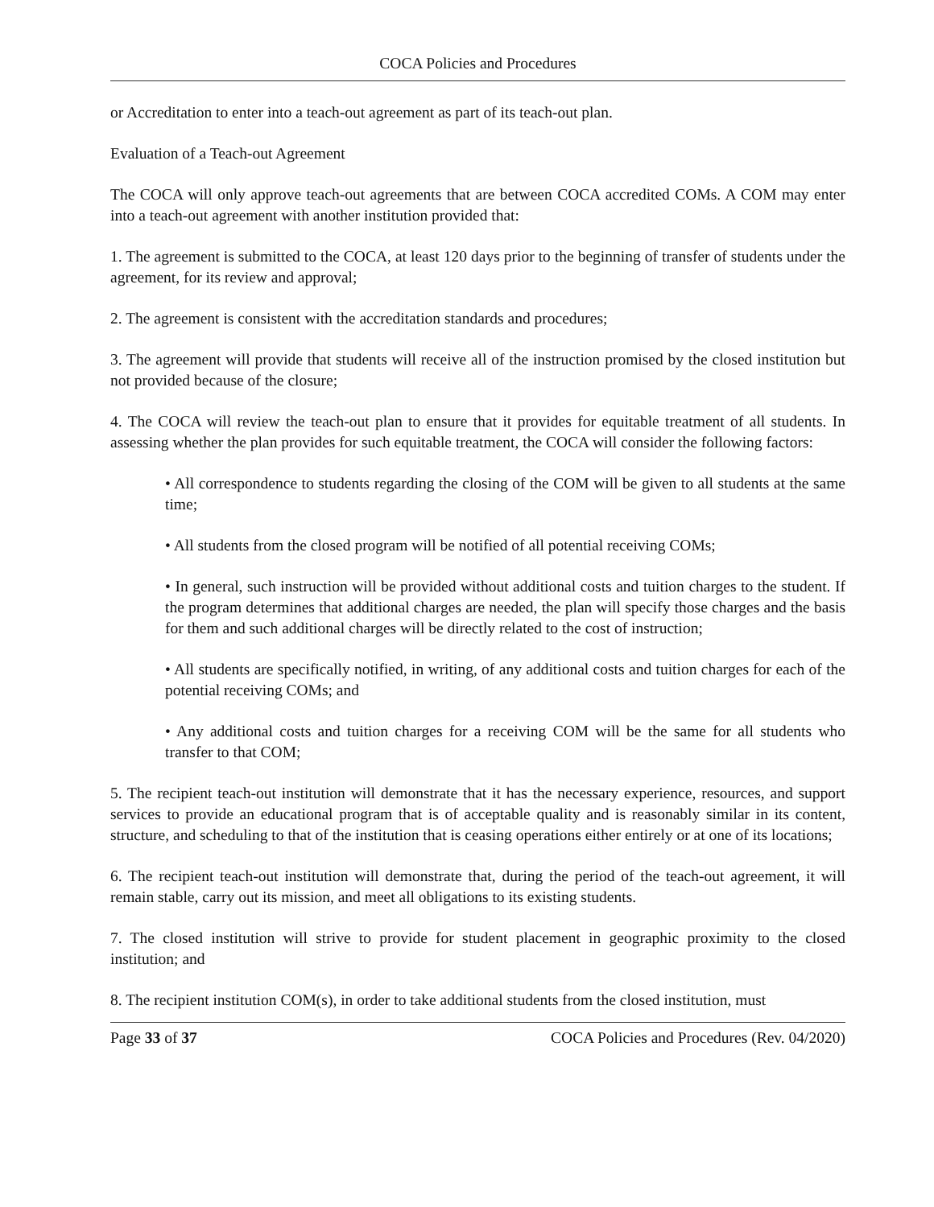COCA Policies and Procedures
or Accreditation to enter into a teach-out agreement as part of its teach-out plan.
Evaluation of a Teach-out Agreement
The COCA will only approve teach-out agreements that are between COCA accredited COMs. A COM may enter into a teach-out agreement with another institution provided that:
1. The agreement is submitted to the COCA, at least 120 days prior to the beginning of transfer of students under the agreement, for its review and approval;
2. The agreement is consistent with the accreditation standards and procedures;
3. The agreement will provide that students will receive all of the instruction promised by the closed institution but not provided because of the closure;
4. The COCA will review the teach-out plan to ensure that it provides for equitable treatment of all students. In assessing whether the plan provides for such equitable treatment, the COCA will consider the following factors:
• All correspondence to students regarding the closing of the COM will be given to all students at the same time;
• All students from the closed program will be notified of all potential receiving COMs;
• In general, such instruction will be provided without additional costs and tuition charges to the student. If the program determines that additional charges are needed, the plan will specify those charges and the basis for them and such additional charges will be directly related to the cost of instruction;
• All students are specifically notified, in writing, of any additional costs and tuition charges for each of the potential receiving COMs; and
• Any additional costs and tuition charges for a receiving COM will be the same for all students who transfer to that COM;
5. The recipient teach-out institution will demonstrate that it has the necessary experience, resources, and support services to provide an educational program that is of acceptable quality and is reasonably similar in its content, structure, and scheduling to that of the institution that is ceasing operations either entirely or at one of its locations;
6. The recipient teach-out institution will demonstrate that, during the period of the teach-out agreement, it will remain stable, carry out its mission, and meet all obligations to its existing students.
7. The closed institution will strive to provide for student placement in geographic proximity to the closed institution; and
8. The recipient institution COM(s), in order to take additional students from the closed institution, must
Page 33 of 37 COCA Policies and Procedures (Rev. 04/2020)